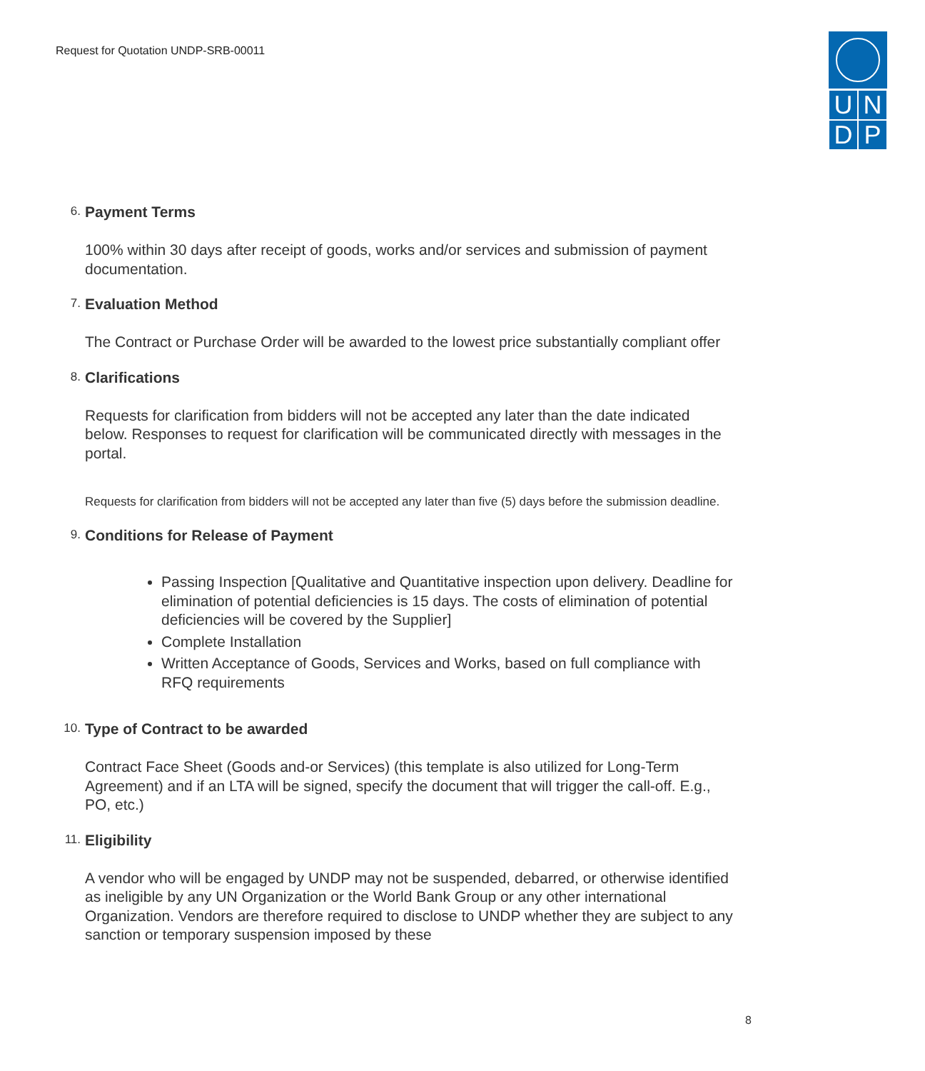Request for Quotation UNDP-SRB-00011
UNDP
6. Payment Terms
100% within 30 days after receipt of goods, works and/or services and submission of payment documentation.
7. Evaluation Method
The Contract or Purchase Order will be awarded to the lowest price substantially compliant offer
8. Clarifications
Requests for clarification from bidders will not be accepted any later than the date indicated below. Responses to request for clarification will be communicated directly with messages in the portal.
Requests for clarification from bidders will not be accepted any later than five (5) days before the submission deadline.
9. Conditions for Release of Payment
Passing Inspection [Qualitative and Quantitative inspection upon delivery. Deadline for elimination of potential deficiencies is 15 days. The costs of elimination of potential deficiencies will be covered by the Supplier]
Complete Installation
Written Acceptance of Goods, Services and Works, based on full compliance with RFQ requirements
10. Type of Contract to be awarded
Contract Face Sheet (Goods and-or Services) (this template is also utilized for Long-Term Agreement) and if an LTA will be signed, specify the document that will trigger the call-off. E.g., PO, etc.)
11. Eligibility
A vendor who will be engaged by UNDP may not be suspended, debarred, or otherwise identified as ineligible by any UN Organization or the World Bank Group or any other international Organization. Vendors are therefore required to disclose to UNDP whether they are subject to any sanction or temporary suspension imposed by these
8